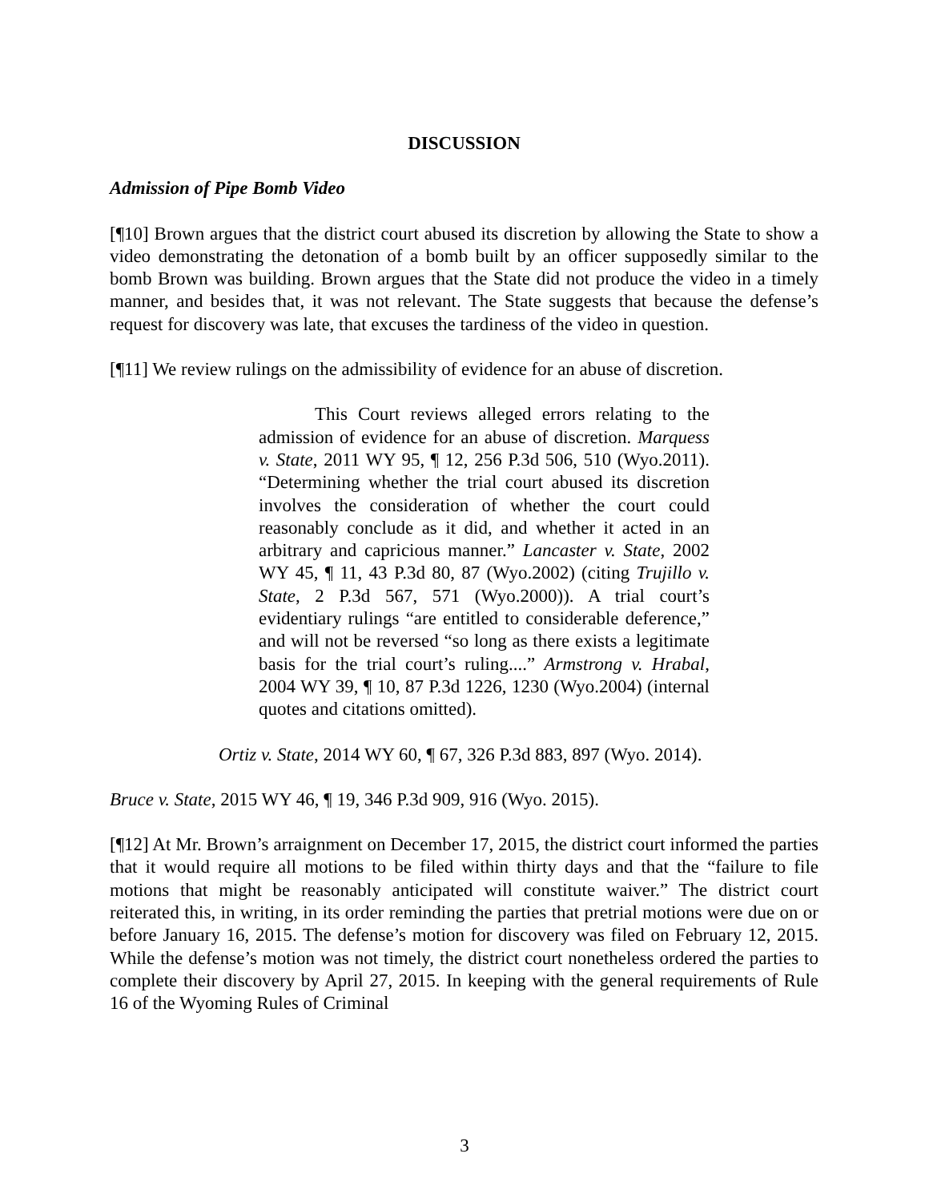DISCUSSION
Admission of Pipe Bomb Video
[¶10] Brown argues that the district court abused its discretion by allowing the State to show a video demonstrating the detonation of a bomb built by an officer supposedly similar to the bomb Brown was building. Brown argues that the State did not produce the video in a timely manner, and besides that, it was not relevant. The State suggests that because the defense’s request for discovery was late, that excuses the tardiness of the video in question.
[¶11] We review rulings on the admissibility of evidence for an abuse of discretion.
This Court reviews alleged errors relating to the admission of evidence for an abuse of discretion. Marquess v. State, 2011 WY 95, ¶ 12, 256 P.3d 506, 510 (Wyo.2011). “Determining whether the trial court abused its discretion involves the consideration of whether the court could reasonably conclude as it did, and whether it acted in an arbitrary and capricious manner.” Lancaster v. State, 2002 WY 45, ¶ 11, 43 P.3d 80, 87 (Wyo.2002) (citing Trujillo v. State, 2 P.3d 567, 571 (Wyo.2000)). A trial court’s evidentiary rulings “are entitled to considerable deference,” and will not be reversed “so long as there exists a legitimate basis for the trial court’s ruling....” Armstrong v. Hrabal, 2004 WY 39, ¶ 10, 87 P.3d 1226, 1230 (Wyo.2004) (internal quotes and citations omitted).
Ortiz v. State, 2014 WY 60, ¶ 67, 326 P.3d 883, 897 (Wyo. 2014).
Bruce v. State, 2015 WY 46, ¶ 19, 346 P.3d 909, 916 (Wyo. 2015).
[¶12] At Mr. Brown’s arraignment on December 17, 2015, the district court informed the parties that it would require all motions to be filed within thirty days and that the “failure to file motions that might be reasonably anticipated will constitute waiver.” The district court reiterated this, in writing, in its order reminding the parties that pretrial motions were due on or before January 16, 2015. The defense’s motion for discovery was filed on February 12, 2015. While the defense’s motion was not timely, the district court nonetheless ordered the parties to complete their discovery by April 27, 2015. In keeping with the general requirements of Rule 16 of the Wyoming Rules of Criminal
3